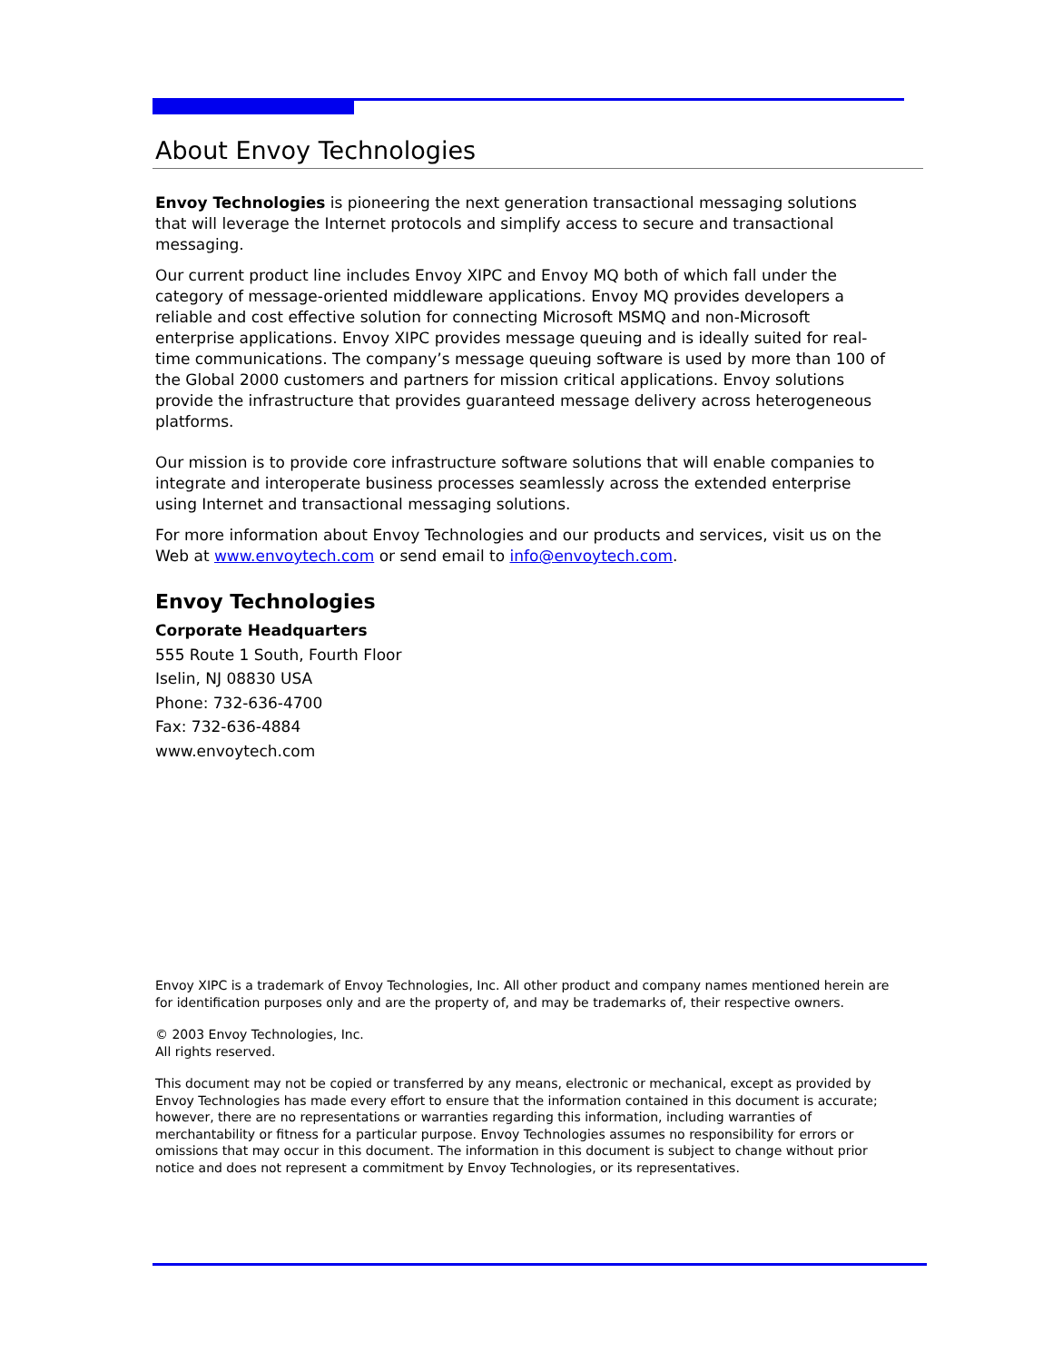About Envoy Technologies
Envoy Technologies is pioneering the next generation transactional messaging solutions that will leverage the Internet protocols and simplify access to secure and transactional messaging.
Our current product line includes Envoy XIPC and Envoy MQ both of which fall under the category of message-oriented middleware applications. Envoy MQ provides developers a reliable and cost effective solution for connecting Microsoft MSMQ and non-Microsoft enterprise applications. Envoy XIPC provides message queuing and is ideally suited for real-time communications. The company’s message queuing software is used by more than 100 of the Global 2000 customers and partners for mission critical applications. Envoy solutions provide the infrastructure that provides guaranteed message delivery across heterogeneous platforms.
Our mission is to provide core infrastructure software solutions that will enable companies to integrate and interoperate business processes seamlessly across the extended enterprise using Internet and transactional messaging solutions.
For more information about Envoy Technologies and our products and services, visit us on the Web at www.envoytech.com or send email to info@envoytech.com.
Envoy Technologies
Corporate Headquarters
555 Route 1 South, Fourth Floor
Iselin, NJ 08830 USA
Phone: 732-636-4700
Fax: 732-636-4884
www.envoytech.com
Envoy XIPC is a trademark of Envoy Technologies, Inc. All other product and company names mentioned herein are for identification purposes only and are the property of, and may be trademarks of, their respective owners.
© 2003 Envoy Technologies, Inc.
All rights reserved.
This document may not be copied or transferred by any means, electronic or mechanical, except as provided by Envoy Technologies has made every effort to ensure that the information contained in this document is accurate; however, there are no representations or warranties regarding this information, including warranties of merchantability or fitness for a particular purpose. Envoy Technologies assumes no responsibility for errors or omissions that may occur in this document. The information in this document is subject to change without prior notice and does not represent a commitment by Envoy Technologies, or its representatives.